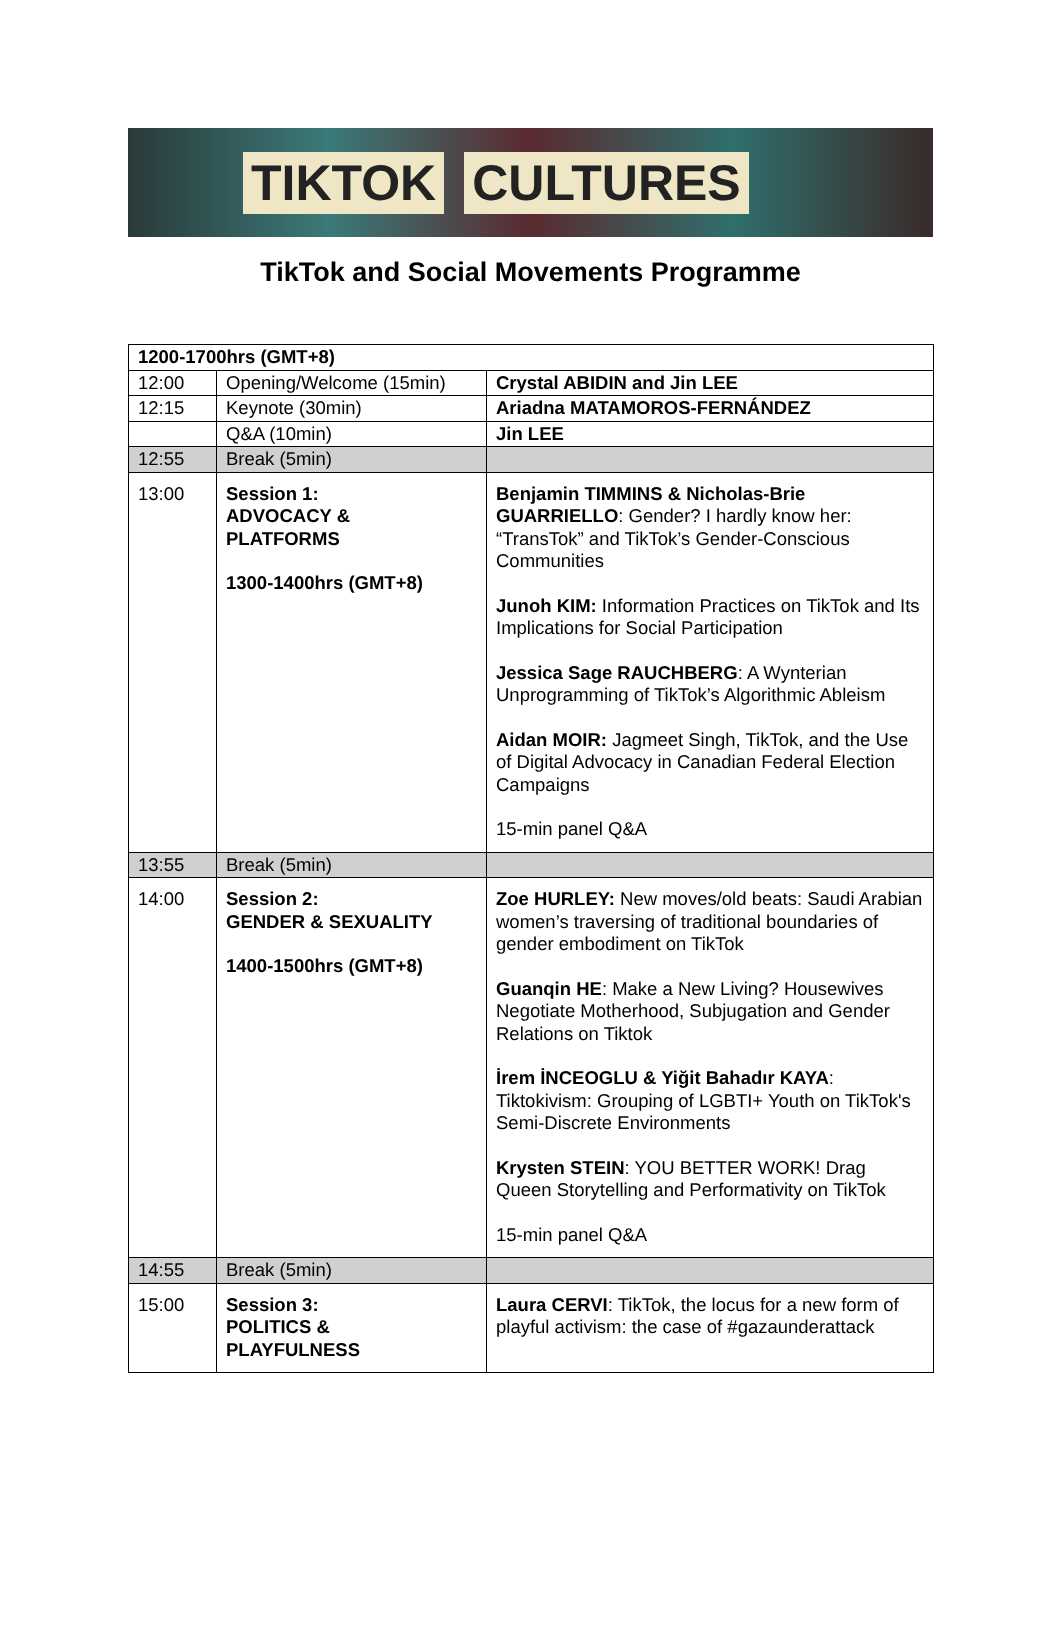TIKTOK CULTURES
TikTok and Social Movements Programme
| 1200-1700hrs (GMT+8) | | |
| 12:00 | Opening/Welcome (15min) | Crystal ABIDIN and Jin LEE |
| 12:15 | Keynote (30min) | Ariadna MATAMOROS-FERNÁNDEZ |
| | Q&A (10min) | Jin LEE |
| 12:55 | Break (5min) | |
| 13:00 | Session 1: ADVOCACY & PLATFORMS 1300-1400hrs (GMT+8) | Benjamin TIMMINS & Nicholas-Brie GUARRIELLO : Gender? I hardly know her: “TransTok” and TikTok’s Gender-Conscious Communities Junoh KIM: Information Practices on TikTok and Its Implications for Social Participation Jessica Sage RAUCHBERG : A Wynterian Unprogramming of TikTok’s Algorithmic Ableism Aidan MOIR: Jagmeet Singh, TikTok, and the Use of Digital Advocacy in Canadian Federal Election Campaigns 15-min panel Q&A |
| 13:55 | Break (5min) | |
| 14:00 | Session 2: GENDER & SEXUALITY 1400-1500hrs (GMT+8) | Zoe HURLEY: New moves/old beats: Saudi Arabian women’s traversing of traditional boundaries of gender embodiment on TikTok Guanqin HE : Make a New Living? Housewives Negotiate Motherhood, Subjugation and Gender Relations on Tiktok İrem İNCEOGLU & Yiğit Bahadır KAYA : Tiktokivism: Grouping of LGBTI+ Youth on TikTok's Semi-Discrete Environments Krysten STEIN : YOU BETTER WORK! Drag Queen Storytelling and Performativity on TikTok 15-min panel Q&A |
| 14:55 | Break (5min) | |
| 15:00 | Session 3: POLITICS & PLAYFULNESS | Laura CERVI : TikTok, the locus for a new form of playful activism: the case of #gazaunderattack |